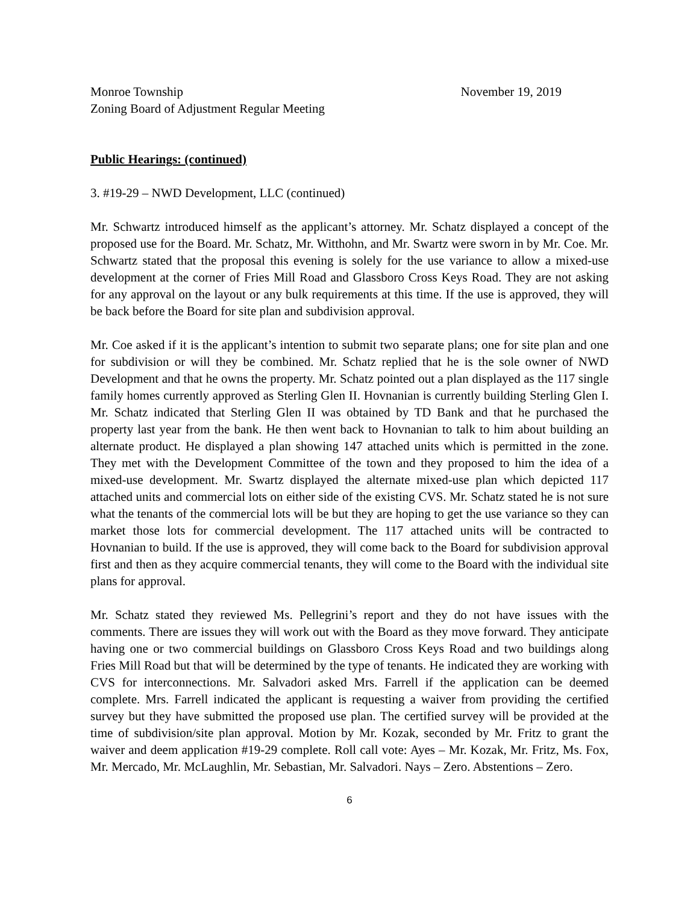Monroe Township November 19, 2019
Zoning Board of Adjustment Regular Meeting
Public Hearings: (continued)
3. #19-29 – NWD Development, LLC (continued)
Mr. Schwartz introduced himself as the applicant’s attorney. Mr. Schatz displayed a concept of the proposed use for the Board. Mr. Schatz, Mr. Witthohn, and Mr. Swartz were sworn in by Mr. Coe. Mr. Schwartz stated that the proposal this evening is solely for the use variance to allow a mixed-use development at the corner of Fries Mill Road and Glassboro Cross Keys Road. They are not asking for any approval on the layout or any bulk requirements at this time. If the use is approved, they will be back before the Board for site plan and subdivision approval.
Mr. Coe asked if it is the applicant’s intention to submit two separate plans; one for site plan and one for subdivision or will they be combined. Mr. Schatz replied that he is the sole owner of NWD Development and that he owns the property. Mr. Schatz pointed out a plan displayed as the 117 single family homes currently approved as Sterling Glen II. Hovnanian is currently building Sterling Glen I. Mr. Schatz indicated that Sterling Glen II was obtained by TD Bank and that he purchased the property last year from the bank. He then went back to Hovnanian to talk to him about building an alternate product. He displayed a plan showing 147 attached units which is permitted in the zone. They met with the Development Committee of the town and they proposed to him the idea of a mixed-use development. Mr. Swartz displayed the alternate mixed-use plan which depicted 117 attached units and commercial lots on either side of the existing CVS. Mr. Schatz stated he is not sure what the tenants of the commercial lots will be but they are hoping to get the use variance so they can market those lots for commercial development. The 117 attached units will be contracted to Hovnanian to build. If the use is approved, they will come back to the Board for subdivision approval first and then as they acquire commercial tenants, they will come to the Board with the individual site plans for approval.
Mr. Schatz stated they reviewed Ms. Pellegrini’s report and they do not have issues with the comments. There are issues they will work out with the Board as they move forward. They anticipate having one or two commercial buildings on Glassboro Cross Keys Road and two buildings along Fries Mill Road but that will be determined by the type of tenants. He indicated they are working with CVS for interconnections. Mr. Salvadori asked Mrs. Farrell if the application can be deemed complete. Mrs. Farrell indicated the applicant is requesting a waiver from providing the certified survey but they have submitted the proposed use plan. The certified survey will be provided at the time of subdivision/site plan approval. Motion by Mr. Kozak, seconded by Mr. Fritz to grant the waiver and deem application #19-29 complete. Roll call vote: Ayes – Mr. Kozak, Mr. Fritz, Ms. Fox, Mr. Mercado, Mr. McLaughlin, Mr. Sebastian, Mr. Salvadori. Nays – Zero. Abstentions – Zero.
6